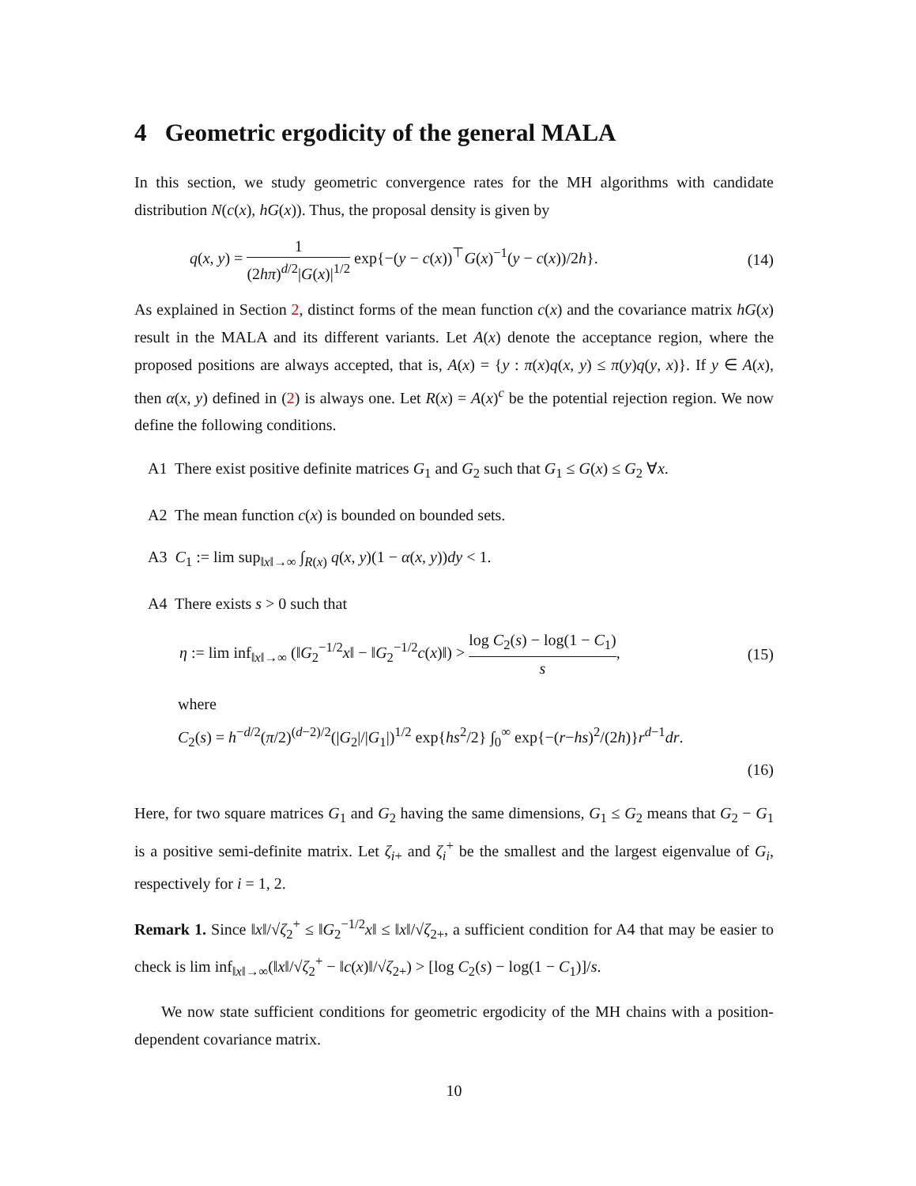4 Geometric ergodicity of the general MALA
In this section, we study geometric convergence rates for the MH algorithms with candidate distribution N(c(x), hG(x)). Thus, the proposal density is given by
q(x, y) = 1 (2hπ)<sup>d/2</sup>|G(x)|<sup>1/2</sup> exp{−(y − c(x))<sup>⊤</sup>G(x)<sup>−1</sup>(y − c(x))/2h}. (14)
As explained in Section 2, distinct forms of the mean function c(x) and the covariance matrix hG(x) result in the MALA and its different variants. Let A(x) denote the acceptance region, where the proposed positions are always accepted, that is, A(x) = {y : π(x)q(x, y) ≤ π(y)q(y, x)}. If y ∈ A(x), then α(x, y) defined in (2) is always one. Let R(x) = A(x)<sup>c</sup> be the potential rejection region. We now define the following conditions.
A1 There exist positive definite matrices G<sub>1</sub> and G<sub>2</sub> such that G<sub>1</sub> ≤ G(x) ≤ G<sub>2</sub> ∀x.
A2 The mean function c(x) is bounded on bounded sets.
A3 C<sub>1</sub> := lim sup<sub>‖x‖→∞</sub> ∫<sub>R(x)</sub> q(x, y)(1 − α(x, y))dy < 1.
A4 There exists s > 0 such that
η := lim inf<sub>‖x‖→∞</sub> (‖G<sub>2</sub><sup>−1/2</sup>x‖ − ‖G<sub>2</sub><sup>−1/2</sup>c(x)‖) > log C<sub>2</sub>(s) − log(1 − C<sub>1</sub>) s, (15)
where
C<sub>2</sub>(s) = h<sup>−d/2</sup>(π/2)<sup>(d−2)/2</sup>(|G<sub>2</sub>|/|G<sub>1</sub>|)<sup>1/2</sup> exp{hs<sup>2</sup>/2} ∫<sub>0</sub><sup>∞</sup> exp{−(r−hs)<sup>2</sup>/(2h)}r<sup>d−1</sup>dr.
(16)
Here, for two square matrices G<sub>1</sub> and G<sub>2</sub> having the same dimensions, G<sub>1</sub> ≤ G<sub>2</sub> means that G<sub>2</sub> − G<sub>1</sub> is a positive semi-definite matrix. Let ζ<sub>i+</sub> and ζ<sub>i</sub><sup>+</sup> be the smallest and the largest eigenvalue of G<sub>i</sub>, respectively for i = 1, 2.
Remark 1. Since ‖x‖/√ζ<sub>2</sub><sup>+</sup> ≤ ‖G<sub>2</sub><sup>−1/2</sup>x‖ ≤ ‖x‖/√ζ<sub>2+</sub>, a sufficient condition for A4 that may be easier to check is lim inf<sub>‖x‖→∞</sub>(‖x‖/√ζ<sub>2</sub><sup>+</sup> − ‖c(x)‖/√ζ<sub>2+</sub>) > [log C<sub>2</sub>(s) − log(1 − C<sub>1</sub>)]/s.
We now state sufficient conditions for geometric ergodicity of the MH chains with a position-dependent covariance matrix.
10